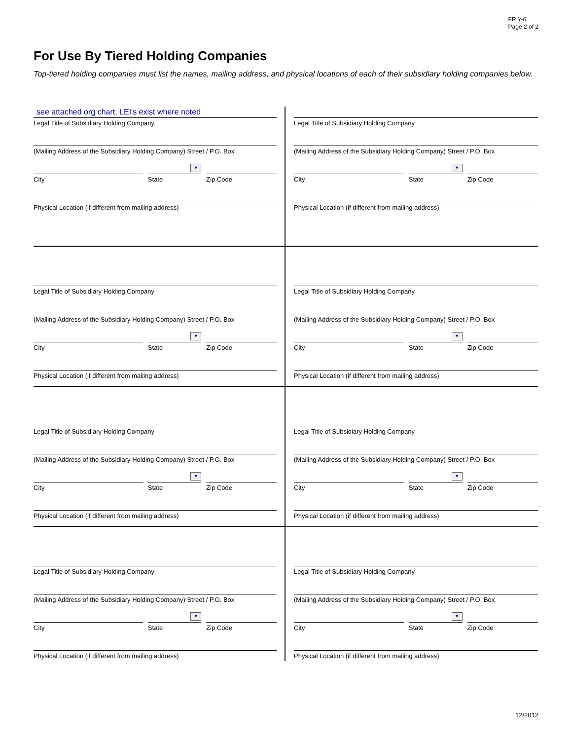FR Y-6
Page 2 of 2
For Use By Tiered Holding Companies
Top-tiered holding companies must list the names, mailing address, and physical locations of each of their subsidiary holding companies below.
see attached org chart, LEI's exist where noted
Legal Title of Subsidiary Holding Company
(Mailing Address of the Subsidiary Holding Company) Street / P.O. Box
City
▼
State
Zip Code
Physical Location (if different from mailing address)
Legal Title of Subsidiary Holding Company
(Mailing Address of the Subsidiary Holding Company) Street / P.O. Box
City
▼
State
Zip Code
Physical Location (if different from mailing address)
Legal Title of Subsidiary Holding Company
(Mailing Address of the Subsidiary Holding Company) Street / P.O. Box
City
▼
State
Zip Code
Physical Location (if different from mailing address)
Legal Title of Subsidiary Holding Company
(Mailing Address of the Subsidiary Holding Company) Street / P.O. Box
City
▼
State
Zip Code
Physical Location (if different from mailing address)
Legal Title of Subsidiary Holding Company
(Mailing Address of the Subsidiary Holding Company) Street / P.O. Box
City
▼
State
Zip Code
Physical Location (if different from mailing address)
Legal Title of Subsidiary Holding Company
(Mailing Address of the Subsidiary Holding Company) Street / P.O. Box
City
▼
State
Zip Code
Physical Location (if different from mailing address)
Legal Title of Subsidiary Holding Company
(Mailing Address of the Subsidiary Holding Company) Street / P.O. Box
City
▼
State
Zip Code
Physical Location (if different from mailing address)
Legal Title of Subsidiary Holding Company
(Mailing Address of the Subsidiary Holding Company) Street / P.O. Box
City
▼
State
Zip Code
Physical Location (if different from mailing address)
12/2012